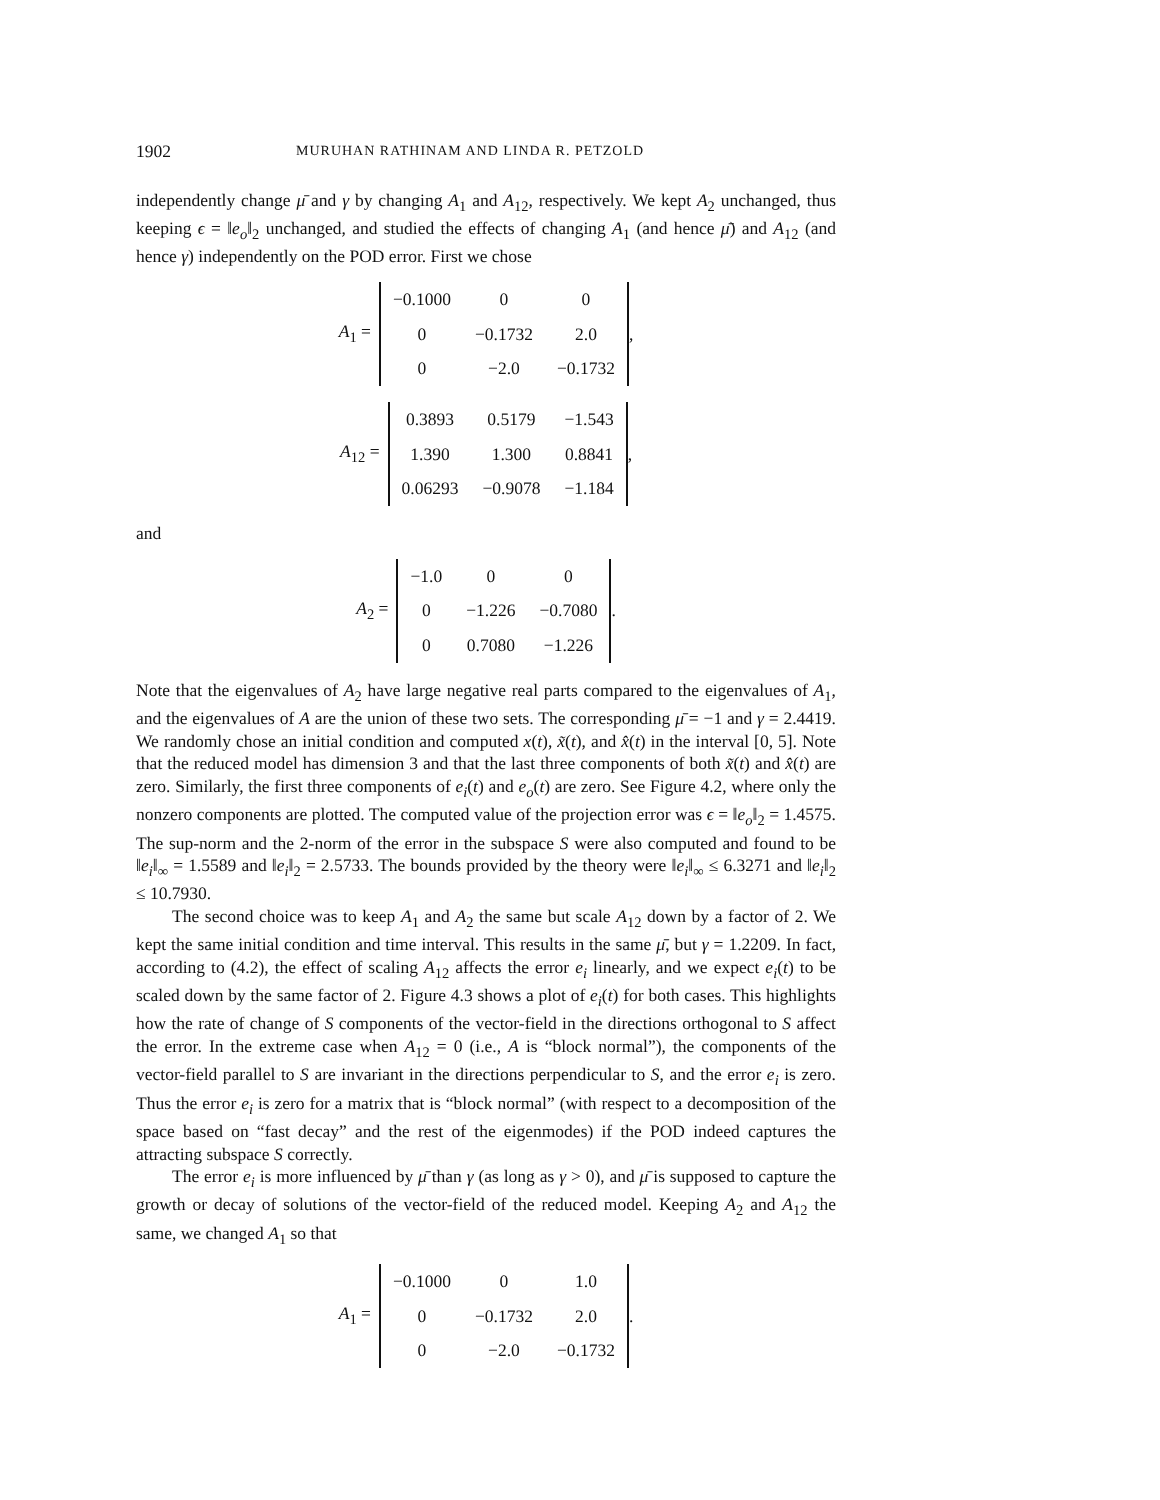1902 MURUHAN RATHINAM AND LINDA R. PETZOLD
independently change μ̄ and γ by changing A<sub>1</sub> and A<sub>12</sub>, respectively. We kept A<sub>2</sub> unchanged, thus keeping ϵ = ‖e<sub>o</sub>‖<sub>2</sub> unchanged, and studied the effects of changing A<sub>1</sub> (and hence μ̄) and A<sub>12</sub> (and hence γ) independently on the POD error. First we chose
A<sub>1</sub> =
| −0.1000 | 0 | 0 |
| 0 | −0.1732 | 2.0 |
| 0 | −2.0 | −0.1732 |
,
A<sub>12</sub> =
| 0.3893 | 0.5179 | −1.543 |
| 1.390 | 1.300 | 0.8841 |
| 0.06293 | −0.9078 | −1.184 |
,
and
A<sub>2</sub> =
| −1.0 | 0 | 0 |
| 0 | −1.226 | −0.7080 |
| 0 | 0.7080 | −1.226 |
.
Note that the eigenvalues of A<sub>2</sub> have large negative real parts compared to the eigenvalues of A<sub>1</sub>, and the eigenvalues of A are the union of these two sets. The corresponding μ̄ = −1 and γ = 2.4419. We randomly chose an initial condition and computed x(t), x̃(t), and x̂(t) in the interval [0, 5]. Note that the reduced model has dimension 3 and that the last three components of both x̃(t) and x̂(t) are zero. Similarly, the first three components of e<sub>i</sub>(t) and e<sub>o</sub>(t) are zero. See Figure 4.2, where only the nonzero components are plotted. The computed value of the projection error was ϵ = ‖e<sub>o</sub>‖<sub>2</sub> = 1.4575. The sup-norm and the 2-norm of the error in the subspace S were also computed and found to be ‖e<sub>i</sub>‖<sub>∞</sub> = 1.5589 and ‖e<sub>i</sub>‖<sub>2</sub> = 2.5733. The bounds provided by the theory were ‖e<sub>i</sub>‖<sub>∞</sub> ≤ 6.3271 and ‖e<sub>i</sub>‖<sub>2</sub> ≤ 10.7930.
The second choice was to keep A<sub>1</sub> and A<sub>2</sub> the same but scale A<sub>12</sub> down by a factor of 2. We kept the same initial condition and time interval. This results in the same μ̄, but γ = 1.2209. In fact, according to (4.2), the effect of scaling A<sub>12</sub> affects the error e<sub>i</sub> linearly, and we expect e<sub>i</sub>(t) to be scaled down by the same factor of 2. Figure 4.3 shows a plot of e<sub>i</sub>(t) for both cases. This highlights how the rate of change of S components of the vector-field in the directions orthogonal to S affect the error. In the extreme case when A<sub>12</sub> = 0 (i.e., A is “block normal”), the components of the vector-field parallel to S are invariant in the directions perpendicular to S, and the error e<sub>i</sub> is zero. Thus the error e<sub>i</sub> is zero for a matrix that is “block normal” (with respect to a decomposition of the space based on “fast decay” and the rest of the eigenmodes) if the POD indeed captures the attracting subspace S correctly.
The error e<sub>i</sub> is more influenced by μ̄ than γ (as long as γ > 0), and μ̄ is supposed to capture the growth or decay of solutions of the vector-field of the reduced model. Keeping A<sub>2</sub> and A<sub>12</sub> the same, we changed A<sub>1</sub> so that
A<sub>1</sub> =
| −0.1000 | 0 | 1.0 |
| 0 | −0.1732 | 2.0 |
| 0 | −2.0 | −0.1732 |
.